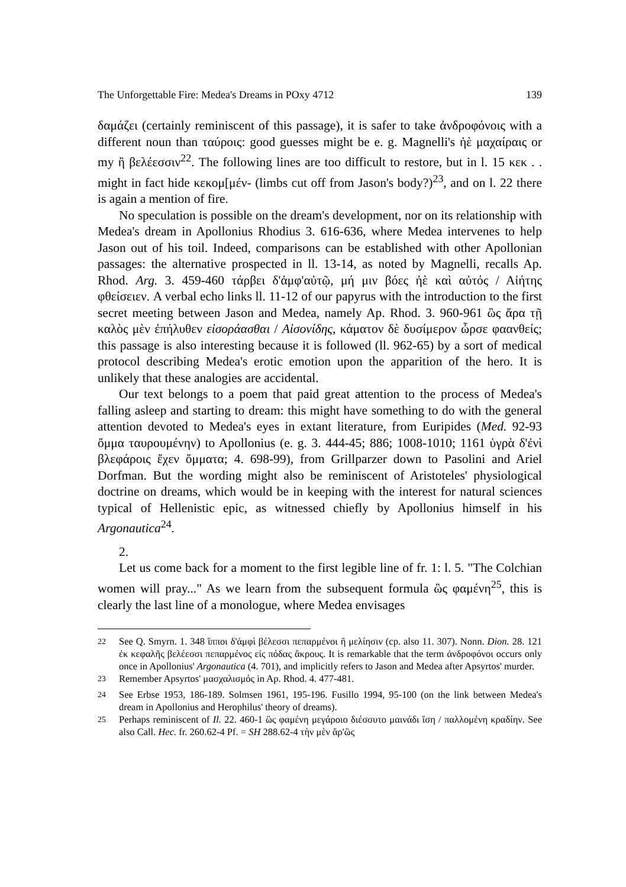The Unforgettable Fire: Medea's Dreams in POxy 4712 139
δαμάζει (certainly reminiscent of this passage), it is safer to take ἀνδροφόνοις with a different noun than ταύροις: good guesses might be e. g. Magnelli's ἠὲ μαχαίραις or my ἢ βελέεσσιν<sup>22</sup>. The following lines are too difficult to restore, but in l. 15 κεκ . . might in fact hide κεκομ[μέν- (limbs cut off from Jason's body?)<sup>23</sup>, and on l. 22 there is again a mention of fire.
No speculation is possible on the dream's development, nor on its relationship with Medea's dream in Apollonius Rhodius 3. 616-636, where Medea intervenes to help Jason out of his toil. Indeed, comparisons can be established with other Apollonian passages: the alternative prospected in ll. 13-14, as noted by Magnelli, recalls Ap. Rhod. Arg. 3. 459-460 τάρβει δ'ἀμφ'αὐτῷ, μή μιν βόες ἠὲ καὶ αὐτός / Αἰήτης φθείσειεν. A verbal echo links ll. 11-12 of our papyrus with the introduction to the first secret meeting between Jason and Medea, namely Ap. Rhod. 3. 960-961 ὣς ἄρα τῇ καλὸς μὲν ἐπήλυθεν εἰσοράασθαι / Αἰσονίδης, κάματον δὲ δυσίμερον ὦρσε φαανθείς; this passage is also interesting because it is followed (ll. 962-65) by a sort of medical protocol describing Medea's erotic emotion upon the apparition of the hero. It is unlikely that these analogies are accidental.
Our text belongs to a poem that paid great attention to the process of Medea's falling asleep and starting to dream: this might have something to do with the general attention devoted to Medea's eyes in extant literature, from Euripides (Med. 92-93 ὄμμα ταυρουμένην) to Apollonius (e. g. 3. 444-45; 886; 1008-1010; 1161 ὑγρὰ δ'ἐνὶ βλεφάροις ἔχεν ὄμματα; 4. 698-99), from Grillparzer down to Pasolini and Ariel Dorfman. But the wording might also be reminiscent of Aristoteles' physiological doctrine on dreams, which would be in keeping with the interest for natural sciences typical of Hellenistic epic, as witnessed chiefly by Apollonius himself in his Argonautica<sup>24</sup>.
2.
Let us come back for a moment to the first legible line of fr. 1: l. 5. "The Colchian women will pray..." As we learn from the subsequent formula ὣς φαμένη<sup>25</sup>, this is clearly the last line of a monologue, where Medea envisages
<sup>22</sup> See Q. Smyrn. 1. 348 ἵπποι δ'ἀμφὶ βέλεσσι πεπαρμένοι ἢ μελίησιν (cp. also 11. 307). Nonn. Dion. 28. 121 ἐκ κεφαλῆς βελέεσσι πεπαρμένος εἰς πόδας ἄκρους. It is remarkable that the term ἀνδροφόνοι occurs only once in Apollonius' Argonautica (4. 701), and implicitly refers to Jason and Medea after Apsyrtos' murder.
<sup>23</sup> Remember Apsyrtos' μασχαλισμός in Ap. Rhod. 4. 477-481.
<sup>24</sup> See Erbse 1953, 186-189. Solmsen 1961, 195-196. Fusillo 1994, 95-100 (on the link between Medea's dream in Apollonius and Herophilus' theory of dreams).
<sup>25</sup> Perhaps reminiscent of Il. 22. 460-1 ὣς φαμένη μεγάροιο διέσσυτο μαινάδι ἴση / παλλομένη κραδίην. See also Call. Hec. fr. 260.62-4 Pf. = SH 288.62-4 τὴν μὲν ἄρ'ὣς